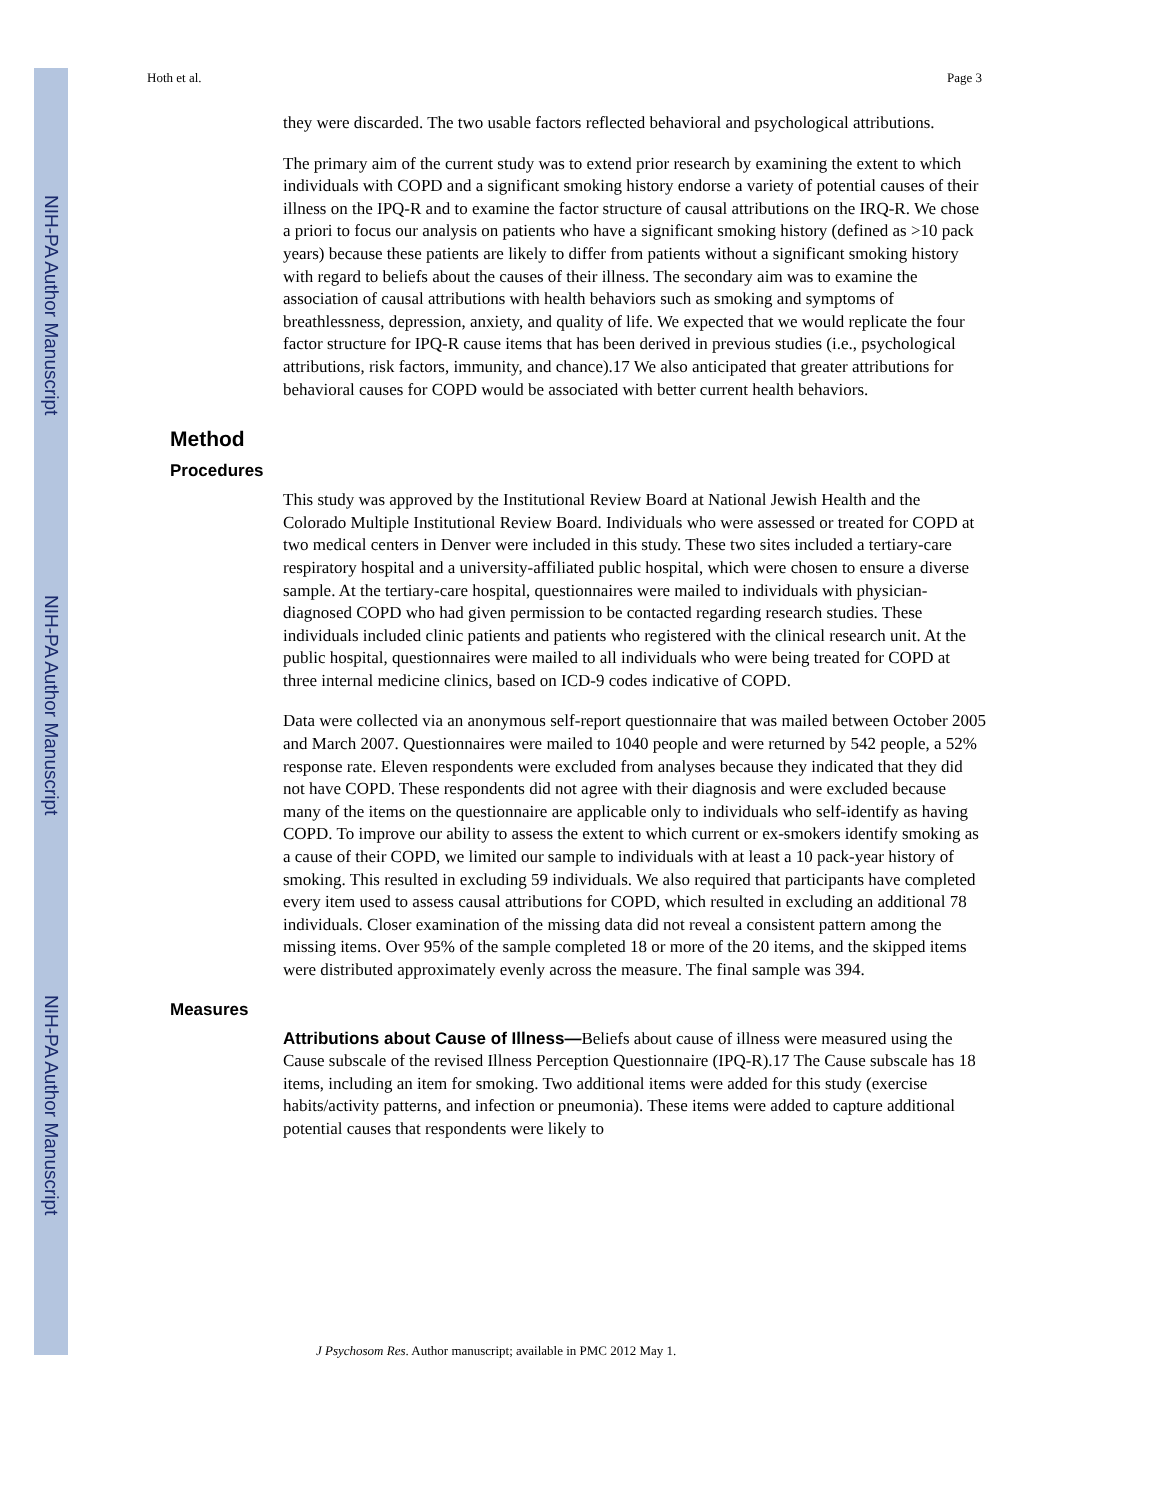NIH-PA Author Manuscript
NIH-PA Author Manuscript
NIH-PA Author Manuscript
Hoth et al. Page 3
they were discarded. The two usable factors reflected behavioral and psychological attributions.
The primary aim of the current study was to extend prior research by examining the extent to which individuals with COPD and a significant smoking history endorse a variety of potential causes of their illness on the IPQ-R and to examine the factor structure of causal attributions on the IRQ-R. We chose a priori to focus our analysis on patients who have a significant smoking history (defined as >10 pack years) because these patients are likely to differ from patients without a significant smoking history with regard to beliefs about the causes of their illness. The secondary aim was to examine the association of causal attributions with health behaviors such as smoking and symptoms of breathlessness, depression, anxiety, and quality of life. We expected that we would replicate the four factor structure for IPQ-R cause items that has been derived in previous studies (i.e., psychological attributions, risk factors, immunity, and chance).17 We also anticipated that greater attributions for behavioral causes for COPD would be associated with better current health behaviors.
Method
Procedures
This study was approved by the Institutional Review Board at National Jewish Health and the Colorado Multiple Institutional Review Board. Individuals who were assessed or treated for COPD at two medical centers in Denver were included in this study. These two sites included a tertiary-care respiratory hospital and a university-affiliated public hospital, which were chosen to ensure a diverse sample. At the tertiary-care hospital, questionnaires were mailed to individuals with physician-diagnosed COPD who had given permission to be contacted regarding research studies. These individuals included clinic patients and patients who registered with the clinical research unit. At the public hospital, questionnaires were mailed to all individuals who were being treated for COPD at three internal medicine clinics, based on ICD-9 codes indicative of COPD.
Data were collected via an anonymous self-report questionnaire that was mailed between October 2005 and March 2007. Questionnaires were mailed to 1040 people and were returned by 542 people, a 52% response rate. Eleven respondents were excluded from analyses because they indicated that they did not have COPD. These respondents did not agree with their diagnosis and were excluded because many of the items on the questionnaire are applicable only to individuals who self-identify as having COPD. To improve our ability to assess the extent to which current or ex-smokers identify smoking as a cause of their COPD, we limited our sample to individuals with at least a 10 pack-year history of smoking. This resulted in excluding 59 individuals. We also required that participants have completed every item used to assess causal attributions for COPD, which resulted in excluding an additional 78 individuals. Closer examination of the missing data did not reveal a consistent pattern among the missing items. Over 95% of the sample completed 18 or more of the 20 items, and the skipped items were distributed approximately evenly across the measure. The final sample was 394.
Measures
Attributions about Cause of Illness—Beliefs about cause of illness were measured using the Cause subscale of the revised Illness Perception Questionnaire (IPQ-R).17 The Cause subscale has 18 items, including an item for smoking. Two additional items were added for this study (exercise habits/activity patterns, and infection or pneumonia). These items were added to capture additional potential causes that respondents were likely to
J Psychosom Res. Author manuscript; available in PMC 2012 May 1.